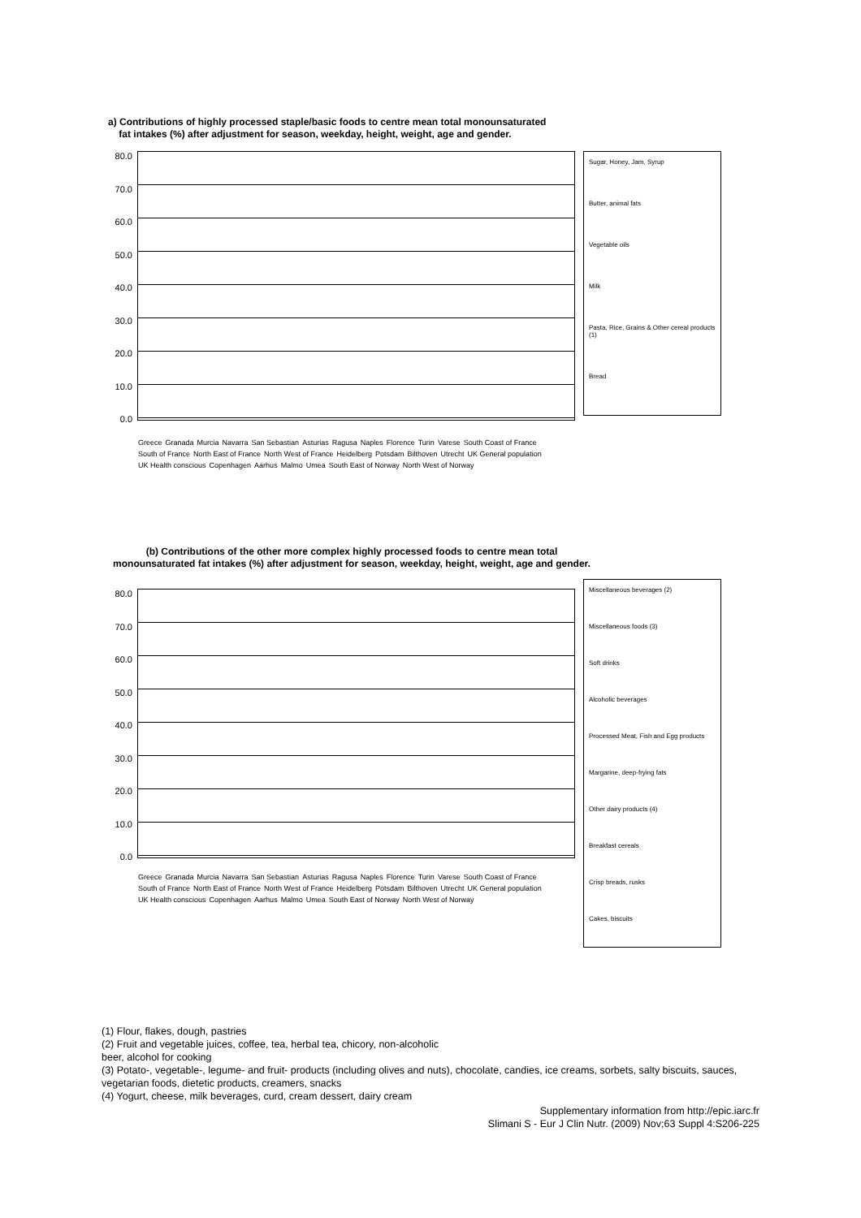a) Contributions of highly processed staple/basic foods to centre mean total monounsaturated
fat intakes (%) after adjustment for season, weekday, height, weight, age and gender.
80.0
70.0
60.0
50.0
40.0
30.0
20.0
10.0
0.0
Sugar, Honey, Jam, Syrup
Butter, animal fats
Vegetable oils
Milk
Pasta, Rice, Grains & Other cereal products (1)
Bread
Greece Granada Murcia Navarra San Sebastian Asturias Ragusa Naples Florence Turin Varese South Coast of France South of France North East of France North West of France Heidelberg Potsdam Bilthoven Utrecht UK General population UK Health conscious Copenhagen Aarhus Malmo Umea South East of Norway North West of Norway
(b) Contributions of the other more complex highly processed foods to centre mean total monounsaturated fat intakes (%) after adjustment for season, weekday, height, weight, age and gender.
80.0
70.0
60.0
50.0
40.0
30.0
20.0
10.0
0.0
Miscellaneous beverages (2)
Miscellaneous foods (3)
Soft drinks
Alcoholic beverages
Processed Meat, Fish and Egg products
Margarine, deep-frying fats
Other dairy products (4)
Breakfast cereals
Crisp breads, rusks
Cakes, biscuits
Greece Granada Murcia Navarra San Sebastian Asturias Ragusa Naples Florence Turin Varese South Coast of France South of France North East of France North West of France Heidelberg Potsdam Bilthoven Utrecht UK General population UK Health conscious Copenhagen Aarhus Malmo Umea South East of Norway North West of Norway
(1) Flour, flakes, dough, pastries
(2) Fruit and vegetable juices, coffee, tea, herbal tea, chicory, non-alcoholic
beer, alcohol for cooking
(3) Potato-, vegetable-, legume- and fruit- products (including olives and nuts), chocolate, candies, ice creams, sorbets, salty biscuits, sauces, vegetarian foods, dietetic products, creamers, snacks
(4) Yogurt, cheese, milk beverages, curd, cream dessert, dairy cream
Supplementary information from http://epic.iarc.fr
Slimani S - Eur J Clin Nutr. (2009) Nov;63 Suppl 4:S206-225